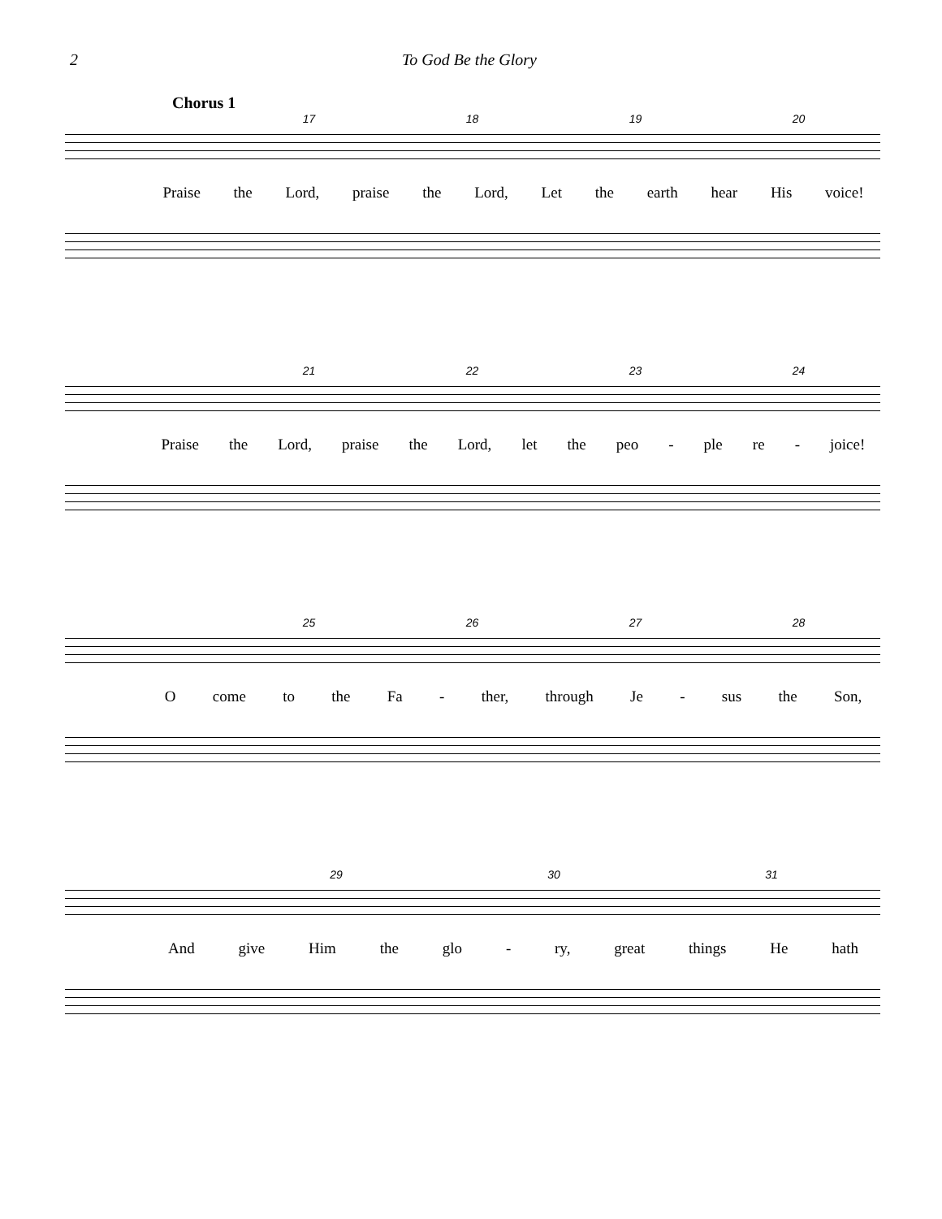2 To God Be the Glory
Chorus 1
17 18 19 20
Praise the Lord, praise the Lord, Let the earth hear His voice!
21 22 23 24
Praise the Lord, praise the Lord, let the peo - ple re - joice!
25 26 27 28
Ocome to the Fa - ther, through Je - sus the Son,
29 30 31
And give Him the glo - ry, great things He hath